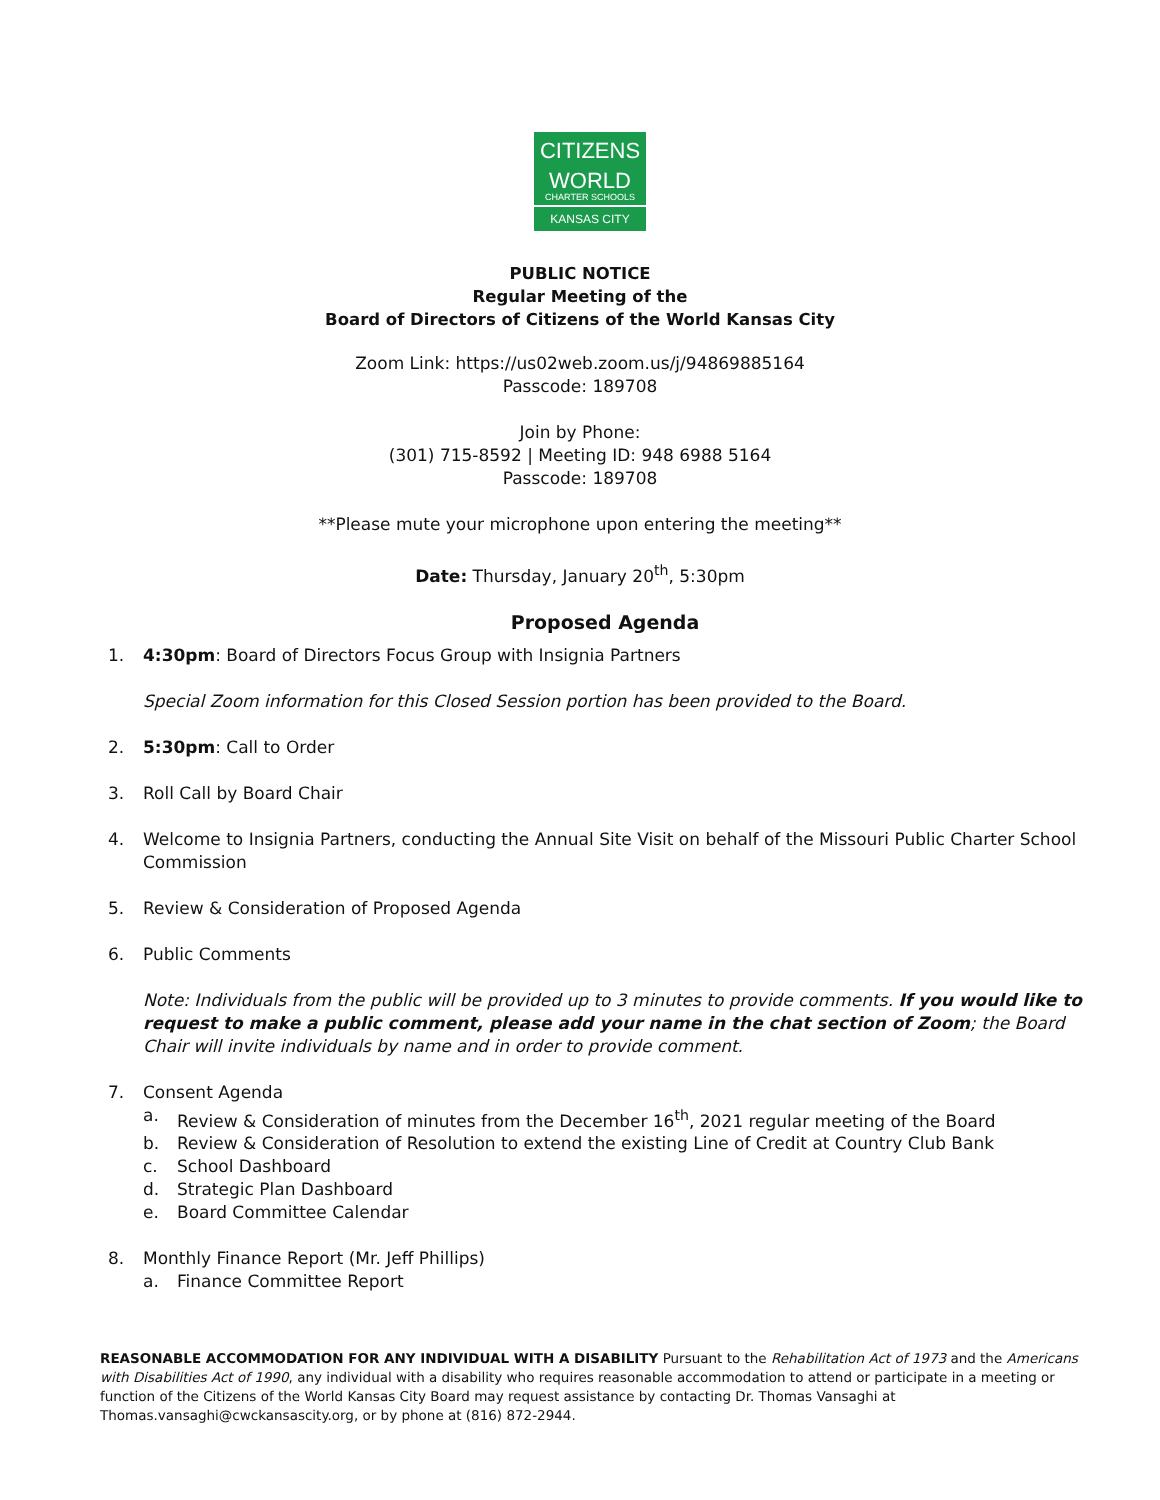CITIZENS
WORLD
CHARTER SCHOOLS
KANSAS CITY
PUBLIC NOTICE
Regular Meeting of the
Board of Directors of Citizens of the World Kansas City
Zoom Link: https://us02web.zoom.us/j/94869885164
Passcode: 189708
Join by Phone:
(301) 715-8592 | Meeting ID: 948 6988 5164
Passcode: 189708
**Please mute your microphone upon entering the meeting**
Date: Thursday, January 20<sup>th</sup>, 5:30pm
Proposed Agenda
1. 4:30pm: Board of Directors Focus Group with Insignia Partners
Special Zoom information for this Closed Session portion has been provided to the Board.
2. 5:30pm: Call to Order
3. Roll Call by Board Chair
4. Welcome to Insignia Partners, conducting the Annual Site Visit on behalf of the Missouri Public Charter School Commission
5. Review & Consideration of Proposed Agenda
6. Public Comments
Note: Individuals from the public will be provided up to 3 minutes to provide comments. If you would like to request to make a public comment, please add your name in the chat section of Zoom; the Board Chair will invite individuals by name and in order to provide comment.
7. Consent Agenda
a. Review & Consideration of minutes from the December 16<sup>th</sup>, 2021 regular meeting of the Board
b. Review & Consideration of Resolution to extend the existing Line of Credit at Country Club Bank
c. School Dashboard
d. Strategic Plan Dashboard
e. Board Committee Calendar
8. Monthly Finance Report (Mr. Jeff Phillips)
a. Finance Committee Report
REASONABLE ACCOMMODATION FOR ANY INDIVIDUAL WITH A DISABILITY Pursuant to the Rehabilitation Act of 1973 and the Americans with Disabilities Act of 1990, any individual with a disability who requires reasonable accommodation to attend or participate in a meeting or function of the Citizens of the World Kansas City Board may request assistance by contacting Dr. Thomas Vansaghi at Thomas.vansaghi@cwckansascity.org, or by phone at (816) 872-2944.